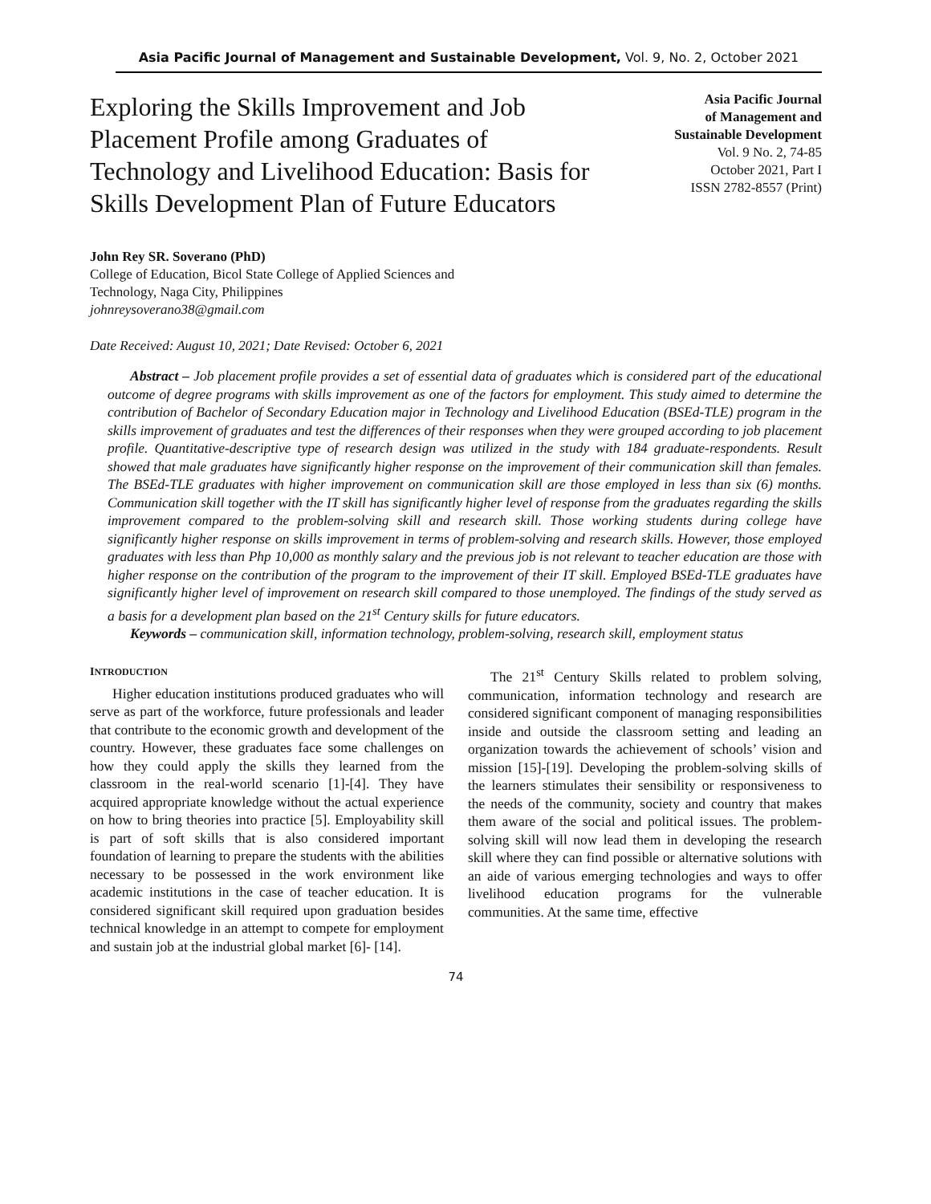Asia Pacific Journal of Management and Sustainable Development, Vol. 9, No. 2, October 2021
Exploring the Skills Improvement and Job Placement Profile among Graduates of Technology and Livelihood Education: Basis for Skills Development Plan of Future Educators
Asia Pacific Journal
of Management and
Sustainable Development
Vol. 9 No. 2, 74-85
October 2021, Part I
ISSN 2782-8557 (Print)
John Rey SR. Soverano (PhD)
College of Education, Bicol State College of Applied Sciences and
Technology, Naga City, Philippines
johnreysoverano38@gmail.com
Date Received: August 10, 2021; Date Revised: October 6, 2021
Abstract – Job placement profile provides a set of essential data of graduates which is considered part of the educational outcome of degree programs with skills improvement as one of the factors for employment. This study aimed to determine the contribution of Bachelor of Secondary Education major in Technology and Livelihood Education (BSEd-TLE) program in the skills improvement of graduates and test the differences of their responses when they were grouped according to job placement profile. Quantitative-descriptive type of research design was utilized in the study with 184 graduate-respondents. Result showed that male graduates have significantly higher response on the improvement of their communication skill than females. The BSEd-TLE graduates with higher improvement on communication skill are those employed in less than six (6) months. Communication skill together with the IT skill has significantly higher level of response from the graduates regarding the skills improvement compared to the problem-solving skill and research skill. Those working students during college have significantly higher response on skills improvement in terms of problem-solving and research skills. However, those employed graduates with less than Php 10,000 as monthly salary and the previous job is not relevant to teacher education are those with higher response on the contribution of the program to the improvement of their IT skill. Employed BSEd-TLE graduates have significantly higher level of improvement on research skill compared to those unemployed. The findings of the study served as a basis for a development plan based on the 21<sup>st</sup> Century skills for future educators.
Keywords – communication skill, information technology, problem-solving, research skill, employment status
INTRODUCTION
Higher education institutions produced graduates who will serve as part of the workforce, future professionals and leader that contribute to the economic growth and development of the country. However, these graduates face some challenges on how they could apply the skills they learned from the classroom in the real-world scenario [1]-[4]. They have acquired appropriate knowledge without the actual experience on how to bring theories into practice [5]. Employability skill is part of soft skills that is also considered important foundation of learning to prepare the students with the abilities necessary to be possessed in the work environment like academic institutions in the case of teacher education. It is considered significant skill required upon graduation besides technical knowledge in an attempt to compete for employment and sustain job at the industrial global market [6]- [14].
The 21<sup>st</sup> Century Skills related to problem solving, communication, information technology and research are considered significant component of managing responsibilities inside and outside the classroom setting and leading an organization towards the achievement of schools’ vision and mission [15]-[19]. Developing the problem-solving skills of the learners stimulates their sensibility or responsiveness to the needs of the community, society and country that makes them aware of the social and political issues. The problem-solving skill will now lead them in developing the research skill where they can find possible or alternative solutions with an aide of various emerging technologies and ways to offer livelihood education programs for the vulnerable communities. At the same time, effective
74